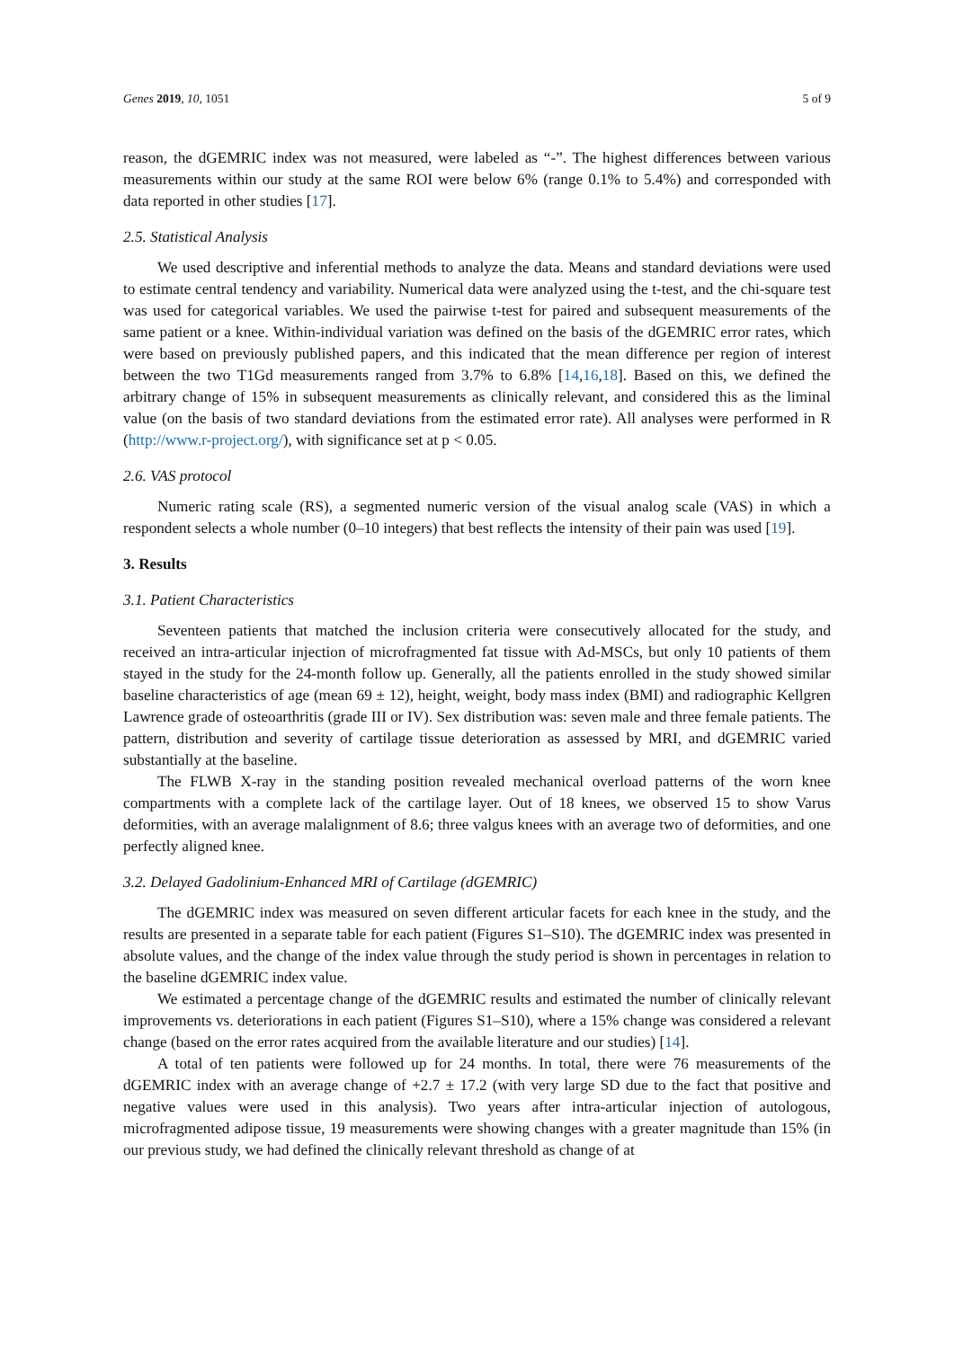Genes 2019, 10, 1051 5 of 9
reason, the dGEMRIC index was not measured, were labeled as “-”. The highest differences between various measurements within our study at the same ROI were below 6% (range 0.1% to 5.4%) and corresponded with data reported in other studies [17].
2.5. Statistical Analysis
We used descriptive and inferential methods to analyze the data. Means and standard deviations were used to estimate central tendency and variability. Numerical data were analyzed using the t-test, and the chi-square test was used for categorical variables. We used the pairwise t-test for paired and subsequent measurements of the same patient or a knee. Within-individual variation was defined on the basis of the dGEMRIC error rates, which were based on previously published papers, and this indicated that the mean difference per region of interest between the two T1Gd measurements ranged from 3.7% to 6.8% [14,16,18]. Based on this, we defined the arbitrary change of 15% in subsequent measurements as clinically relevant, and considered this as the liminal value (on the basis of two standard deviations from the estimated error rate). All analyses were performed in R (http://www.r-project.org/), with significance set at p < 0.05.
2.6. VAS protocol
Numeric rating scale (RS), a segmented numeric version of the visual analog scale (VAS) in which a respondent selects a whole number (0–10 integers) that best reflects the intensity of their pain was used [19].
3. Results
3.1. Patient Characteristics
Seventeen patients that matched the inclusion criteria were consecutively allocated for the study, and received an intra-articular injection of microfragmented fat tissue with Ad-MSCs, but only 10 patients of them stayed in the study for the 24-month follow up. Generally, all the patients enrolled in the study showed similar baseline characteristics of age (mean 69 ± 12), height, weight, body mass index (BMI) and radiographic Kellgren Lawrence grade of osteoarthritis (grade III or IV). Sex distribution was: seven male and three female patients. The pattern, distribution and severity of cartilage tissue deterioration as assessed by MRI, and dGEMRIC varied substantially at the baseline.
The FLWB X-ray in the standing position revealed mechanical overload patterns of the worn knee compartments with a complete lack of the cartilage layer. Out of 18 knees, we observed 15 to show Varus deformities, with an average malalignment of 8.6; three valgus knees with an average two of deformities, and one perfectly aligned knee.
3.2. Delayed Gadolinium-Enhanced MRI of Cartilage (dGEMRIC)
The dGEMRIC index was measured on seven different articular facets for each knee in the study, and the results are presented in a separate table for each patient (Figures S1–S10). The dGEMRIC index was presented in absolute values, and the change of the index value through the study period is shown in percentages in relation to the baseline dGEMRIC index value.
We estimated a percentage change of the dGEMRIC results and estimated the number of clinically relevant improvements vs. deteriorations in each patient (Figures S1–S10), where a 15% change was considered a relevant change (based on the error rates acquired from the available literature and our studies) [14].
A total of ten patients were followed up for 24 months. In total, there were 76 measurements of the dGEMRIC index with an average change of +2.7 ± 17.2 (with very large SD due to the fact that positive and negative values were used in this analysis). Two years after intra-articular injection of autologous, microfragmented adipose tissue, 19 measurements were showing changes with a greater magnitude than 15% (in our previous study, we had defined the clinically relevant threshold as change of at